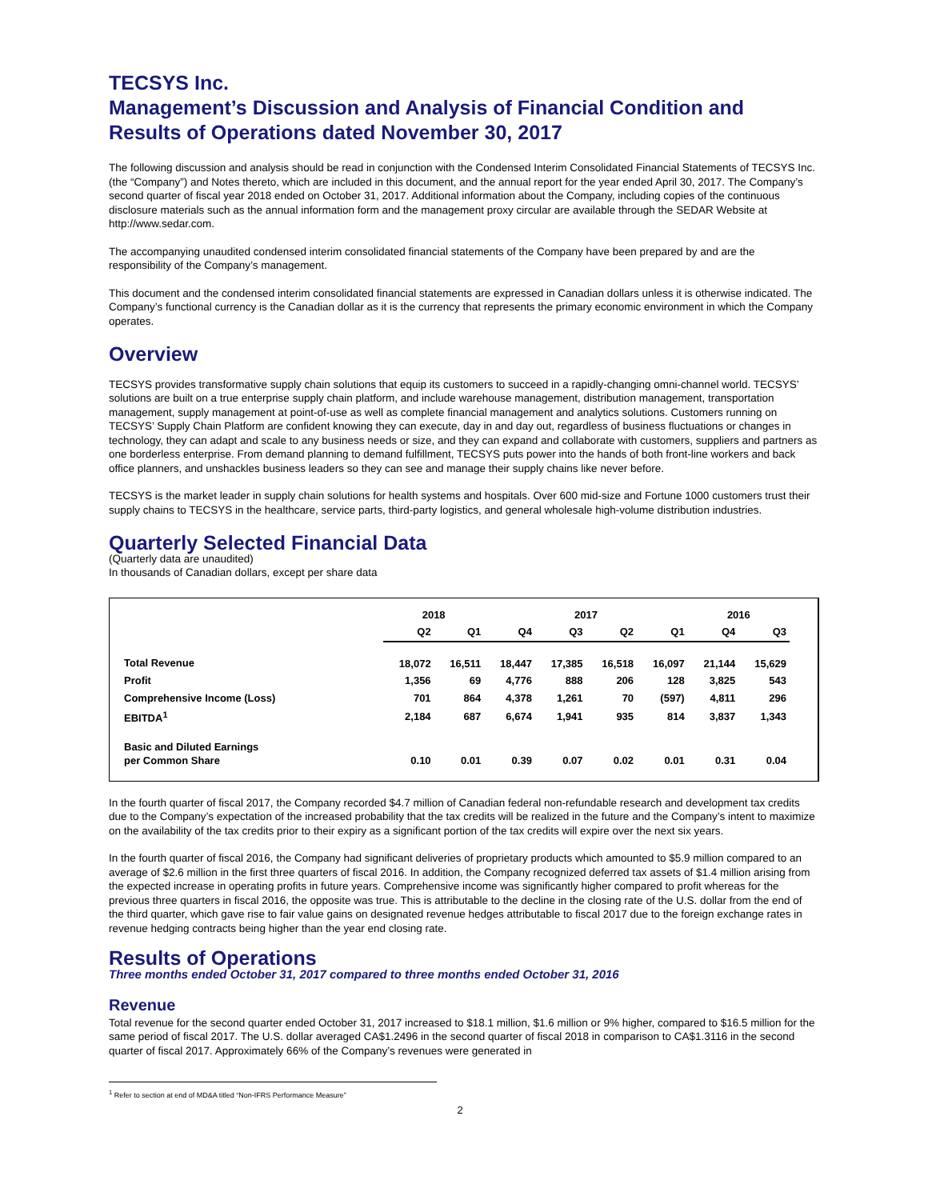TECSYS Inc.
Management’s Discussion and Analysis of Financial Condition and Results of Operations dated November 30, 2017
The following discussion and analysis should be read in conjunction with the Condensed Interim Consolidated Financial Statements of TECSYS Inc. (the “Company”) and Notes thereto, which are included in this document, and the annual report for the year ended April 30, 2017. The Company’s second quarter of fiscal year 2018 ended on October 31, 2017. Additional information about the Company, including copies of the continuous disclosure materials such as the annual information form and the management proxy circular are available through the SEDAR Website at http://www.sedar.com.
The accompanying unaudited condensed interim consolidated financial statements of the Company have been prepared by and are the responsibility of the Company’s management.
This document and the condensed interim consolidated financial statements are expressed in Canadian dollars unless it is otherwise indicated. The Company’s functional currency is the Canadian dollar as it is the currency that represents the primary economic environment in which the Company operates.
Overview
TECSYS provides transformative supply chain solutions that equip its customers to succeed in a rapidly-changing omni-channel world. TECSYS’ solutions are built on a true enterprise supply chain platform, and include warehouse management, distribution management, transportation management, supply management at point-of-use as well as complete financial management and analytics solutions. Customers running on TECSYS’ Supply Chain Platform are confident knowing they can execute, day in and day out, regardless of business fluctuations or changes in technology, they can adapt and scale to any business needs or size, and they can expand and collaborate with customers, suppliers and partners as one borderless enterprise. From demand planning to demand fulfillment, TECSYS puts power into the hands of both front-line workers and back office planners, and unshackles business leaders so they can see and manage their supply chains like never before.
TECSYS is the market leader in supply chain solutions for health systems and hospitals. Over 600 mid-size and Fortune 1000 customers trust their supply chains to TECSYS in the healthcare, service parts, third-party logistics, and general wholesale high-volume distribution industries.
Quarterly Selected Financial Data
(Quarterly data are unaudited)
In thousands of Canadian dollars, except per share data
| | 2018 | | 2017 | | | | 2016 | |
| --- | --- | --- | --- | --- | --- | --- | --- | --- |
| | Q2 | Q1 | Q4 | Q3 | Q2 | Q1 | Q4 | Q3 |
| Total Revenue | 18,072 | 16,511 | 18,447 | 17,385 | 16,518 | 16,097 | 21,144 | 15,629 |
| Profit | 1,356 | 69 | 4,776 | 888 | 206 | 128 | 3,825 | 543 |
| Comprehensive Income (Loss) | 701 | 864 | 4,378 | 1,261 | 70 | (597) | 4,811 | 296 |
| EBITDA<sup>1</sup> | 2,184 | 687 | 6,674 | 1,941 | 935 | 814 | 3,837 | 1,343 |
| Basic and Diluted Earnings per Common Share | 0.10 | 0.01 | 0.39 | 0.07 | 0.02 | 0.01 | 0.31 | 0.04 |
In the fourth quarter of fiscal 2017, the Company recorded $4.7 million of Canadian federal non-refundable research and development tax credits due to the Company’s expectation of the increased probability that the tax credits will be realized in the future and the Company’s intent to maximize on the availability of the tax credits prior to their expiry as a significant portion of the tax credits will expire over the next six years.
In the fourth quarter of fiscal 2016, the Company had significant deliveries of proprietary products which amounted to $5.9 million compared to an average of $2.6 million in the first three quarters of fiscal 2016. In addition, the Company recognized deferred tax assets of $1.4 million arising from the expected increase in operating profits in future years. Comprehensive income was significantly higher compared to profit whereas for the previous three quarters in fiscal 2016, the opposite was true. This is attributable to the decline in the closing rate of the U.S. dollar from the end of the third quarter, which gave rise to fair value gains on designated revenue hedges attributable to fiscal 2017 due to the foreign exchange rates in revenue hedging contracts being higher than the year end closing rate.
Results of Operations
Three months ended October 31, 2017 compared to three months ended October 31, 2016
Revenue
Total revenue for the second quarter ended October 31, 2017 increased to $18.1 million, $1.6 million or 9% higher, compared to $16.5 million for the same period of fiscal 2017. The U.S. dollar averaged CA$1.2496 in the second quarter of fiscal 2018 in comparison to CA$1.3116 in the second quarter of fiscal 2017. Approximately 66% of the Company’s revenues were generated in
<sup>1</sup> Refer to section at end of MD&A titled “Non-IFRS Performance Measure”
2